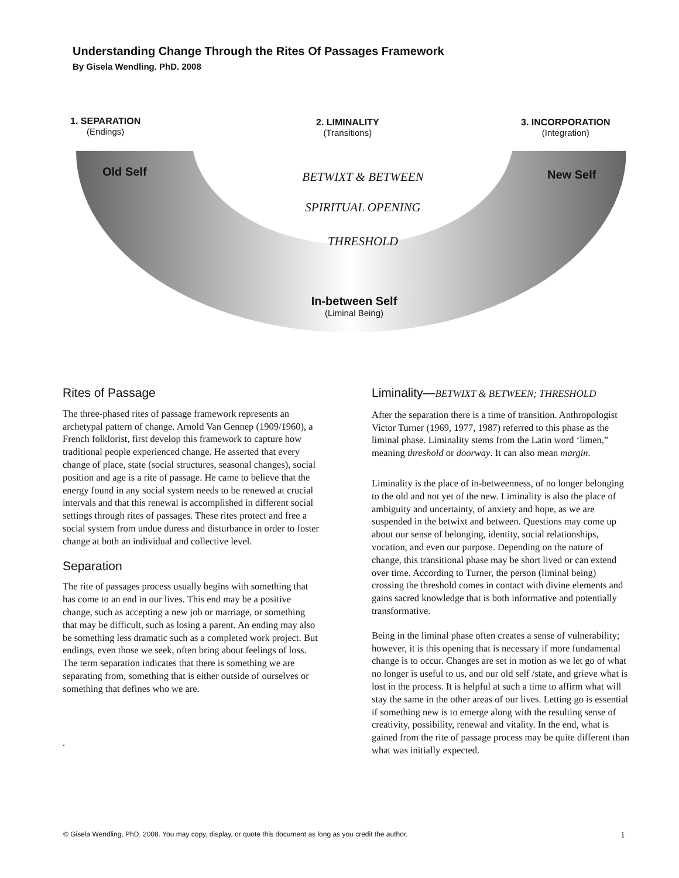Understanding Change Through the Rites Of Passages Framework
By Gisela Wendling. PhD. 2008
1. SEPARATION
(Endings)
2. LIMINALITY
(Transitions)
3. INCORPORATION
(Integration)
Old Self New Self
BETWIXT & BETWEEN
SPIRITUAL OPENING
THRESHOLD
In-between Self
(Liminal Being)
Rites of Passage
The three-phased rites of passage framework represents an archetypal pattern of change. Arnold Van Gennep (1909/1960), a French folklorist, first develop this framework to capture how traditional people experienced change. He asserted that every change of place, state (social structures, seasonal changes), social position and age is a rite of passage. He came to believe that the energy found in any social system needs to be renewed at crucial intervals and that this renewal is accomplished in different social settings through rites of passages. These rites protect and free a social system from undue duress and disturbance in order to foster change at both an individual and collective level.
Separation
The rite of passages process usually begins with something that has come to an end in our lives. This end may be a positive change, such as accepting a new job or marriage, or something that may be difficult, such as losing a parent. An ending may also be something less dramatic such as a completed work project. But endings, even those we seek, often bring about feelings of loss. The term separation indicates that there is something we are separating from, something that is either outside of ourselves or something that defines who we are.
.
Liminality—BETWIXT & BETWEEN; THRESHOLD
After the separation there is a time of transition. Anthropologist Victor Turner (1969, 1977, 1987) referred to this phase as the liminal phase. Liminality stems from the Latin word ‘limen,” meaning threshold or doorway. It can also mean margin.
Liminality is the place of in-betweenness, of no longer belonging to the old and not yet of the new. Liminality is also the place of ambiguity and uncertainty, of anxiety and hope, as we are suspended in the betwixt and between. Questions may come up about our sense of belonging, identity, social relationships, vocation, and even our purpose. Depending on the nature of change, this transitional phase may be short lived or can extend over time. According to Turner, the person (liminal being) crossing the threshold comes in contact with divine elements and gains sacred knowledge that is both informative and potentially transformative.
Being in the liminal phase often creates a sense of vulnerability; however, it is this opening that is necessary if more fundamental change is to occur. Changes are set in motion as we let go of what no longer is useful to us, and our old self /state, and grieve what is lost in the process. It is helpful at such a time to affirm what will stay the same in the other areas of our lives. Letting go is essential if something new is to emerge along with the resulting sense of creativity, possibility, renewal and vitality. In the end, what is gained from the rite of passage process may be quite different than what was initially expected.
© Gisela Wendling, PhD. 2008. You may copy, display, or quote this document as long as you credit the author. 1